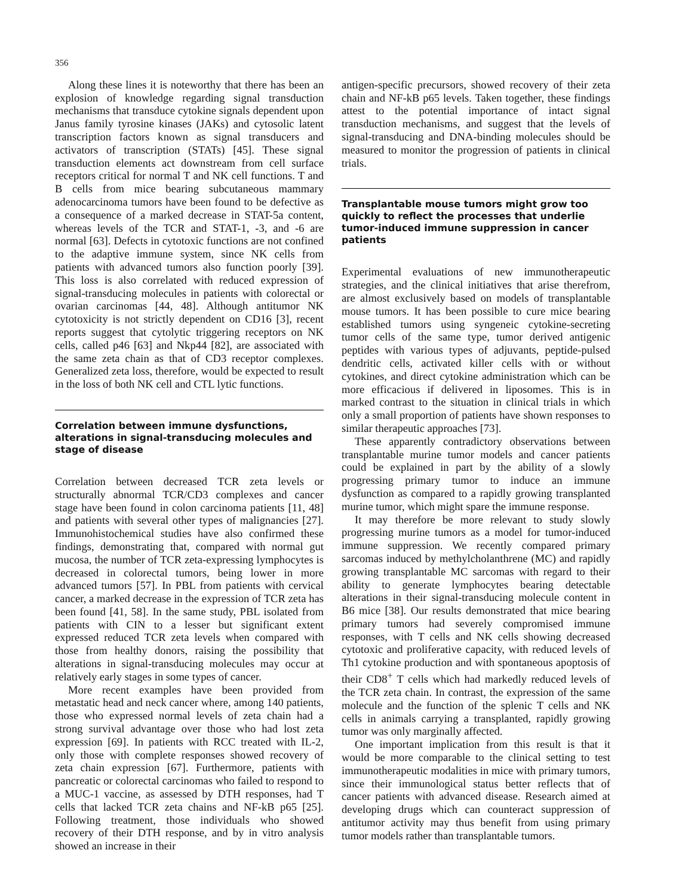356
Along these lines it is noteworthy that there has been an explosion of knowledge regarding signal transduction mechanisms that transduce cytokine signals dependent upon Janus family tyrosine kinases (JAKs) and cytosolic latent transcription factors known as signal transducers and activators of transcription (STATs) [45]. These signal transduction elements act downstream from cell surface receptors critical for normal T and NK cell functions. T and B cells from mice bearing subcutaneous mammary adenocarcinoma tumors have been found to be defective as a consequence of a marked decrease in STAT-5a content, whereas levels of the TCR and STAT-1, -3, and -6 are normal [63]. Defects in cytotoxic functions are not confined to the adaptive immune system, since NK cells from patients with advanced tumors also function poorly [39]. This loss is also correlated with reduced expression of signal-transducing molecules in patients with colorectal or ovarian carcinomas [44, 48]. Although antitumor NK cytotoxicity is not strictly dependent on CD16 [3], recent reports suggest that cytolytic triggering receptors on NK cells, called p46 [63] and Nkp44 [82], are associated with the same zeta chain as that of CD3 receptor complexes. Generalized zeta loss, therefore, would be expected to result in the loss of both NK cell and CTL lytic functions.
Correlation between immune dysfunctions, alterations in signal-transducing molecules and stage of disease
Correlation between decreased TCR zeta levels or structurally abnormal TCR/CD3 complexes and cancer stage have been found in colon carcinoma patients [11, 48] and patients with several other types of malignancies [27]. Immunohistochemical studies have also confirmed these findings, demonstrating that, compared with normal gut mucosa, the number of TCR zeta-expressing lymphocytes is decreased in colorectal tumors, being lower in more advanced tumors [57]. In PBL from patients with cervical cancer, a marked decrease in the expression of TCR zeta has been found [41, 58]. In the same study, PBL isolated from patients with CIN to a lesser but significant extent expressed reduced TCR zeta levels when compared with those from healthy donors, raising the possibility that alterations in signal-transducing molecules may occur at relatively early stages in some types of cancer.
More recent examples have been provided from metastatic head and neck cancer where, among 140 patients, those who expressed normal levels of zeta chain had a strong survival advantage over those who had lost zeta expression [69]. In patients with RCC treated with IL-2, only those with complete responses showed recovery of zeta chain expression [67]. Furthermore, patients with pancreatic or colorectal carcinomas who failed to respond to a MUC-1 vaccine, as assessed by DTH responses, had T cells that lacked TCR zeta chains and NF-kB p65 [25]. Following treatment, those individuals who showed recovery of their DTH response, and by in vitro analysis showed an increase in their
antigen-specific precursors, showed recovery of their zeta chain and NF-kB p65 levels. Taken together, these findings attest to the potential importance of intact signal transduction mechanisms, and suggest that the levels of signal-transducing and DNA-binding molecules should be measured to monitor the progression of patients in clinical trials.
Transplantable mouse tumors might grow too quickly to reflect the processes that underlie tumor-induced immune suppression in cancer patients
Experimental evaluations of new immunotherapeutic strategies, and the clinical initiatives that arise therefrom, are almost exclusively based on models of transplantable mouse tumors. It has been possible to cure mice bearing established tumors using syngeneic cytokine-secreting tumor cells of the same type, tumor derived antigenic peptides with various types of adjuvants, peptide-pulsed dendritic cells, activated killer cells with or without cytokines, and direct cytokine administration which can be more efficacious if delivered in liposomes. This is in marked contrast to the situation in clinical trials in which only a small proportion of patients have shown responses to similar therapeutic approaches [73].
These apparently contradictory observations between transplantable murine tumor models and cancer patients could be explained in part by the ability of a slowly progressing primary tumor to induce an immune dysfunction as compared to a rapidly growing transplanted murine tumor, which might spare the immune response.
It may therefore be more relevant to study slowly progressing murine tumors as a model for tumor-induced immune suppression. We recently compared primary sarcomas induced by methylcholanthrene (MC) and rapidly growing transplantable MC sarcomas with regard to their ability to generate lymphocytes bearing detectable alterations in their signal-transducing molecule content in B6 mice [38]. Our results demonstrated that mice bearing primary tumors had severely compromised immune responses, with T cells and NK cells showing decreased cytotoxic and proliferative capacity, with reduced levels of Th1 cytokine production and with spontaneous apoptosis of their CD8<sup>+</sup> T cells which had markedly reduced levels of the TCR zeta chain. In contrast, the expression of the same molecule and the function of the splenic T cells and NK cells in animals carrying a transplanted, rapidly growing tumor was only marginally affected.
One important implication from this result is that it would be more comparable to the clinical setting to test immunotherapeutic modalities in mice with primary tumors, since their immunological status better reflects that of cancer patients with advanced disease. Research aimed at developing drugs which can counteract suppression of antitumor activity may thus benefit from using primary tumor models rather than transplantable tumors.